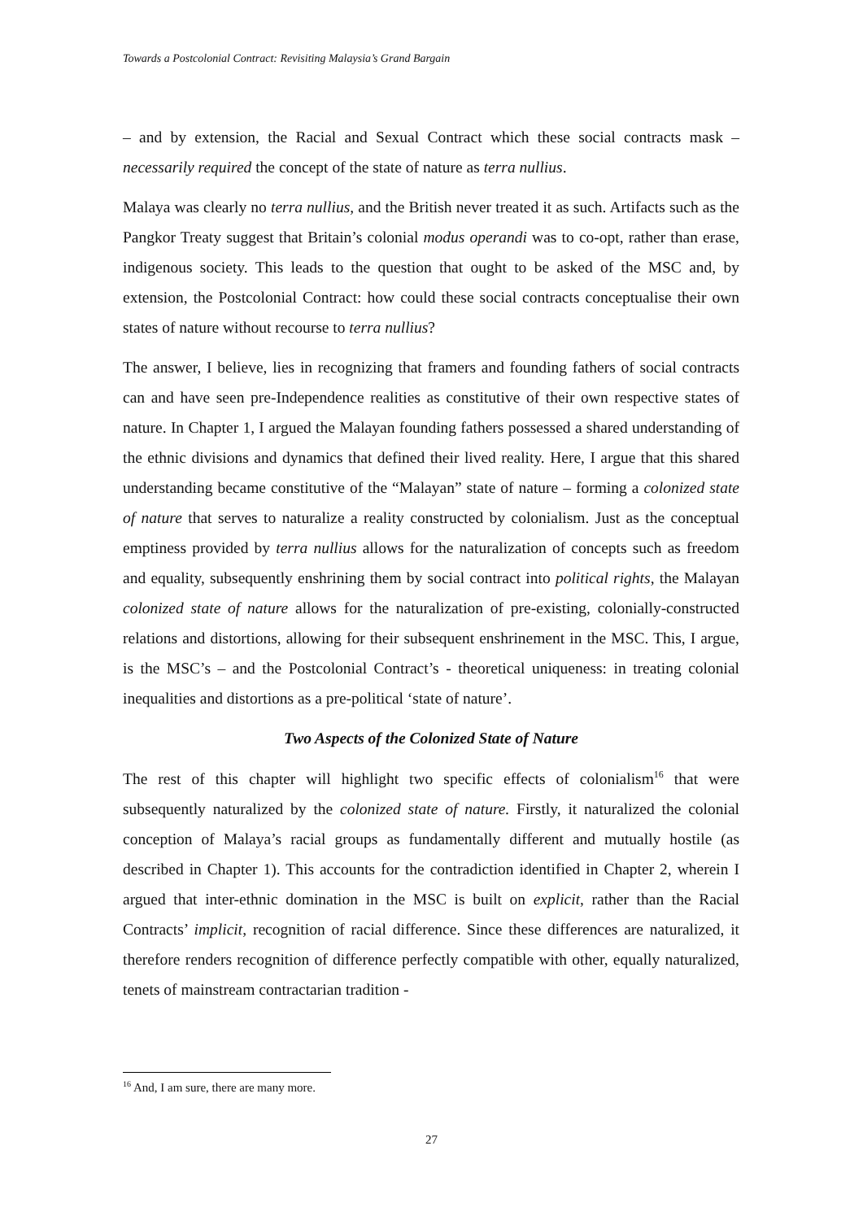Towards a Postcolonial Contract: Revisiting Malaysia’s Grand Bargain
– and by extension, the Racial and Sexual Contract which these social contracts mask – necessarily required the concept of the state of nature as terra nullius.
Malaya was clearly no terra nullius, and the British never treated it as such. Artifacts such as the Pangkor Treaty suggest that Britain’s colonial modus operandi was to co-opt, rather than erase, indigenous society. This leads to the question that ought to be asked of the MSC and, by extension, the Postcolonial Contract: how could these social contracts conceptualise their own states of nature without recourse to terra nullius?
The answer, I believe, lies in recognizing that framers and founding fathers of social contracts can and have seen pre-Independence realities as constitutive of their own respective states of nature. In Chapter 1, I argued the Malayan founding fathers possessed a shared understanding of the ethnic divisions and dynamics that defined their lived reality. Here, I argue that this shared understanding became constitutive of the “Malayan” state of nature – forming a colonized state of nature that serves to naturalize a reality constructed by colonialism. Just as the conceptual emptiness provided by terra nullius allows for the naturalization of concepts such as freedom and equality, subsequently enshrining them by social contract into political rights, the Malayan colonized state of nature allows for the naturalization of pre-existing, colonially-constructed relations and distortions, allowing for their subsequent enshrinement in the MSC. This, I argue, is the MSC’s – and the Postcolonial Contract’s - theoretical uniqueness: in treating colonial inequalities and distortions as a pre-political ‘state of nature’.
Two Aspects of the Colonized State of Nature
The rest of this chapter will highlight two specific effects of colonialism<sup>16</sup> that were subsequently naturalized by the colonized state of nature. Firstly, it naturalized the colonial conception of Malaya’s racial groups as fundamentally different and mutually hostile (as described in Chapter 1). This accounts for the contradiction identified in Chapter 2, wherein I argued that inter-ethnic domination in the MSC is built on explicit, rather than the Racial Contracts’ implicit, recognition of racial difference. Since these differences are naturalized, it therefore renders recognition of difference perfectly compatible with other, equally naturalized, tenets of mainstream contractarian tradition -
<sup>16</sup> And, I am sure, there are many more.
27